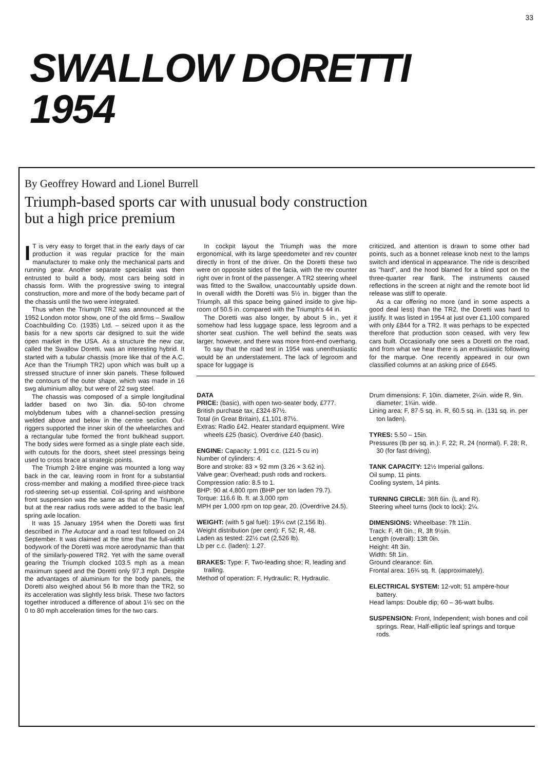33
SWALLOW DORETTI
1954
By Geoffrey Howard and Lionel Burrell
Triumph-based sports car with unusual body construction
but a high price premium
IT is very easy to forget that in the early days of car production it was regular practice for the main manufacturer to make only the mechanical parts and running gear. Another separate specialist was then entrusted to build a body, most cars being sold in chassis form. With the progressive swing to integral construction, more and more of the body became part of the chassis until the two were integrated.
Thus when the Triumph TR2 was announced at the 1952 London motor show, one of the old firms – Swallow Coachbuilding Co. (1935) Ltd. – seized upon it as the basis for a new sports car designed to suit the wide open market in the USA. As a structure the new car, called the Swallow Doretti, was an interesting hybrid. It started with a tubular chassis (more like that of the A.C. Ace than the Triumph TR2) upon which was built up a stressed structure of inner skin panels. These followed the contours of the outer shape, which was made in 16 swg aluminium alloy, but were of 22 swg steel.
The chassis was composed of a simple longitudinal ladder based on two 3in. dia. 50-ton chrome molybdenum tubes with a channel-section pressing welded above and below in the centre section. Out-riggers supported the inner skin of the wheelarches and a rectangular tube formed the front bulkhead support. The body sides were formed as a single plate each side, with cutouts for the doors, sheet steel pressings being used to cross brace at strategic points.
The Triumph 2-litre engine was mounted a long way back in the car, leaving room in front for a substantial cross-member and making a modified three-piece track rod-steering set-up essential. Coil-spring and wishbone front suspension was the same as that of the Triumph, but at the rear radius rods were added to the basic leaf spring axle location.
It was 15 January 1954 when the Doretti was first described in The Autocar and a road test followed on 24 September. It was claimed at the time that the full-width bodywork of the Doretti was more aerodynamic than that of the similarly-powered TR2. Yet with the same overall gearing the Triumph clocked 103.5 mph as a mean maximum speed and the Doretti only 97.3 mph. Despite the advantages of aluminium for the body panels, the Doretti also weighed about 56 lb more than the TR2, so its acceleration was slightly less brisk. These two factors together introduced a difference of about 1½ sec on the 0 to 80 mph acceleration times for the two cars.
In cockpit layout the Triumph was the more ergonomical, with its large speedometer and rev counter directly in front of the driver. On the Doretti these two were on opposite sides of the facia, with the rev counter right over in front of the passenger. A TR2 steering wheel was fitted to the Swallow, unaccountably upside down. In overall width the Doretti was 5½ in. bigger than the Triumph, all this space being gained inside to give hip-room of 50.5 in. compared with the Triumph's 44 in.
The Doretti was also longer, by about 5 in., yet it somehow had less luggage space, less legroom and a shorter seat cushion. The well behind the seats was larger, however, and there was more front-end overhang.
To say that the road test in 1954 was unenthusiastic would be an understatement. The lack of legroom and space for luggage is
criticized, and attention is drawn to some other bad points, such as a bonnet release knob next to the lamps switch and identical in appearance. The ride is described as "hard", and the hood blamed for a blind spot on the three-quarter rear flank. The instruments caused reflections in the screen at night and the remote boot lid release was stiff to operate.
As a car offering no more (and in some aspects a good deal less) than the TR2, the Doretti was hard to justify. It was listed in 1954 at just over £1,100 compared with only £844 for a TR2. It was perhaps to be expected therefore that production soon ceased, with very few cars built. Occasionally one sees a Doretti on the road, and from what we hear there is an enthusiastic following for the marque. One recently appeared in our own classified columns at an asking price of £645.
DATA
PRICE: (basic), with open two-seater body, £777.
British purchase tax, £324·87½.
Total (in Great Britain), £1,101·87½.
Extras: Radio £42. Heater standard equipment. Wire wheels £25 (basic). Overdrive £40 (basic).
ENGINE: Capacity: 1,991 c.c. (121·5 cu in)
Number of cylinders: 4.
Bore and stroke: 83 × 92 mm (3.26 × 3.62 in).
Valve gear: Overhead; push rods and rockers.
Compression ratio: 8.5 to 1.
BHP: 90 at 4,800 rpm (BHP per ton laden 79.7).
Torque: 116.6 lb. ft. at 3,000 rpm
MPH per 1,000 rpm on top gear, 20. (Overdrive 24.5).
WEIGHT: (with 5 gal fuel): 19¼ cwt (2,156 lb).
Weight distribution (per cent): F, 52; R, 48.
Laden as tested: 22½ cwt (2,526 lb).
Lb per c.c. (laden): 1.27.
BRAKES: Type: F, Two-leading shoe; R, leading and trailing.
Method of operation: F, Hydraulic; R, Hydraulic.
Drum dimensions: F, 10in. diameter, 2¼in. wide R, 9in. diameter; 1¾in. wide.
Lining area: F, 87·5 sq. in. R, 60.5 sq. in. (131 sq. in. per ton laden).
TYRES: 5.50 – 15in.
Pressures (lb per sq. in.): F, 22; R, 24 (normal). F, 28; R, 30 (for fast driving).
TANK CAPACITY: 12½ Imperial gallons.
Oil sump, 11 pints.
Cooling system, 14 pints.
TURNING CIRCLE: 36ft 6in. (L and R).
Steering wheel turns (lock to lock): 2¼.
DIMENSIONS: Wheelbase: 7ft 11in.
Track: F, 4ft 0in.; R, 3ft 9½in.
Length (overall): 13ft 0in.
Height: 4ft 3in.
Width: 5ft 1in.
Ground clearance: 6in.
Frontal area: 16¾ sq. ft. (approximately).
ELECTRICAL SYSTEM: 12-volt; 51 ampère-hour battery.
Head lamps: Double dip; 60 – 36-watt bulbs.
SUSPENSION: Front, Independent; wish bones and coil springs. Rear, Half-elliptic leaf springs and torque rods.